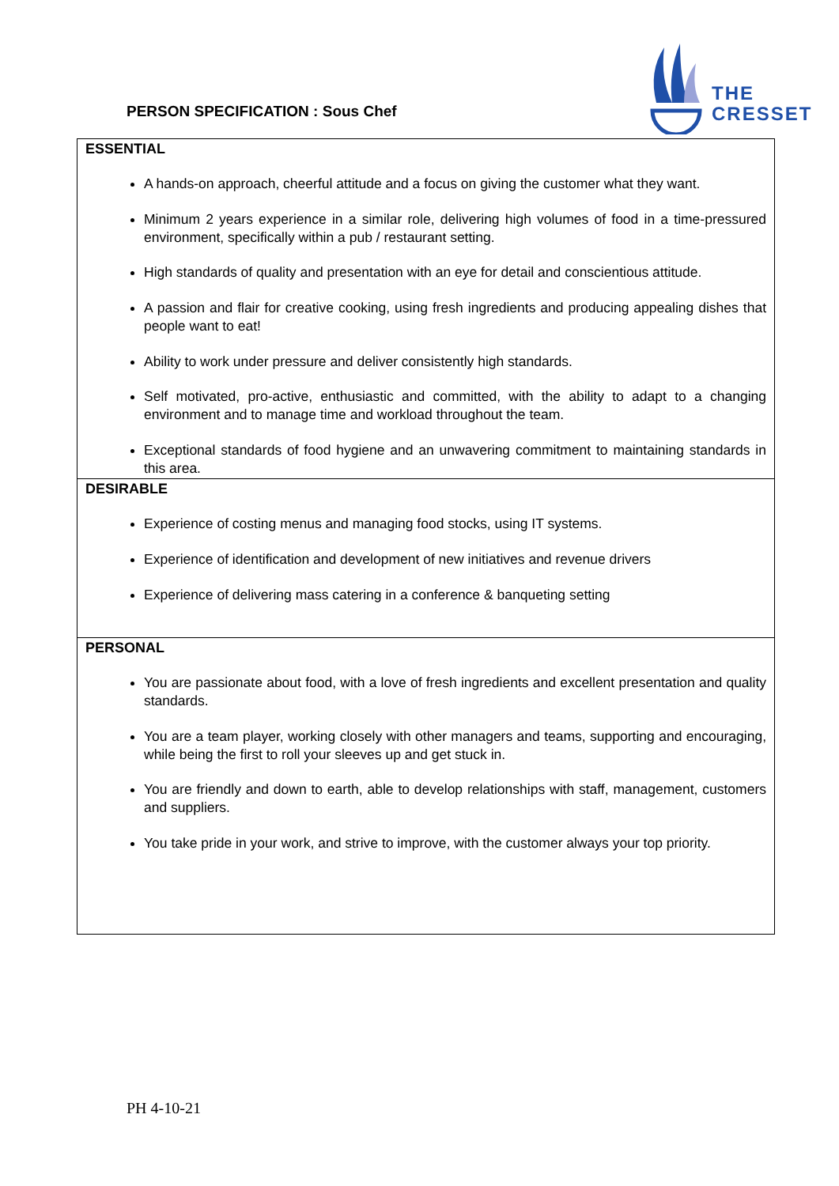THE
CRESSET
PERSON SPECIFICATION : Sous Chef
| ESSENTIAL A hands-on approach, cheerful attitude and a focus on giving the customer what they want. Minimum 2 years experience in a similar role, delivering high volumes of food in a time-pressured environment, specifically within a pub / restaurant setting. High standards of quality and presentation with an eye for detail and conscientious attitude. A passion and flair for creative cooking, using fresh ingredients and producing appealing dishes that people want to eat! Ability to work under pressure and deliver consistently high standards. Self motivated, pro-active, enthusiastic and committed, with the ability to adapt to a changing environment and to manage time and workload throughout the team. Exceptional standards of food hygiene and an unwavering commitment to maintaining standards in this area. |
| DESIRABLE Experience of costing menus and managing food stocks, using IT systems. Experience of identification and development of new initiatives and revenue drivers Experience of delivering mass catering in a conference & banqueting setting |
| PERSONAL You are passionate about food, with a love of fresh ingredients and excellent presentation and quality standards. You are a team player, working closely with other managers and teams, supporting and encouraging, while being the first to roll your sleeves up and get stuck in. You are friendly and down to earth, able to develop relationships with staff, management, customers and suppliers. You take pride in your work, and strive to improve, with the customer always your top priority. |
PH 4-10-21